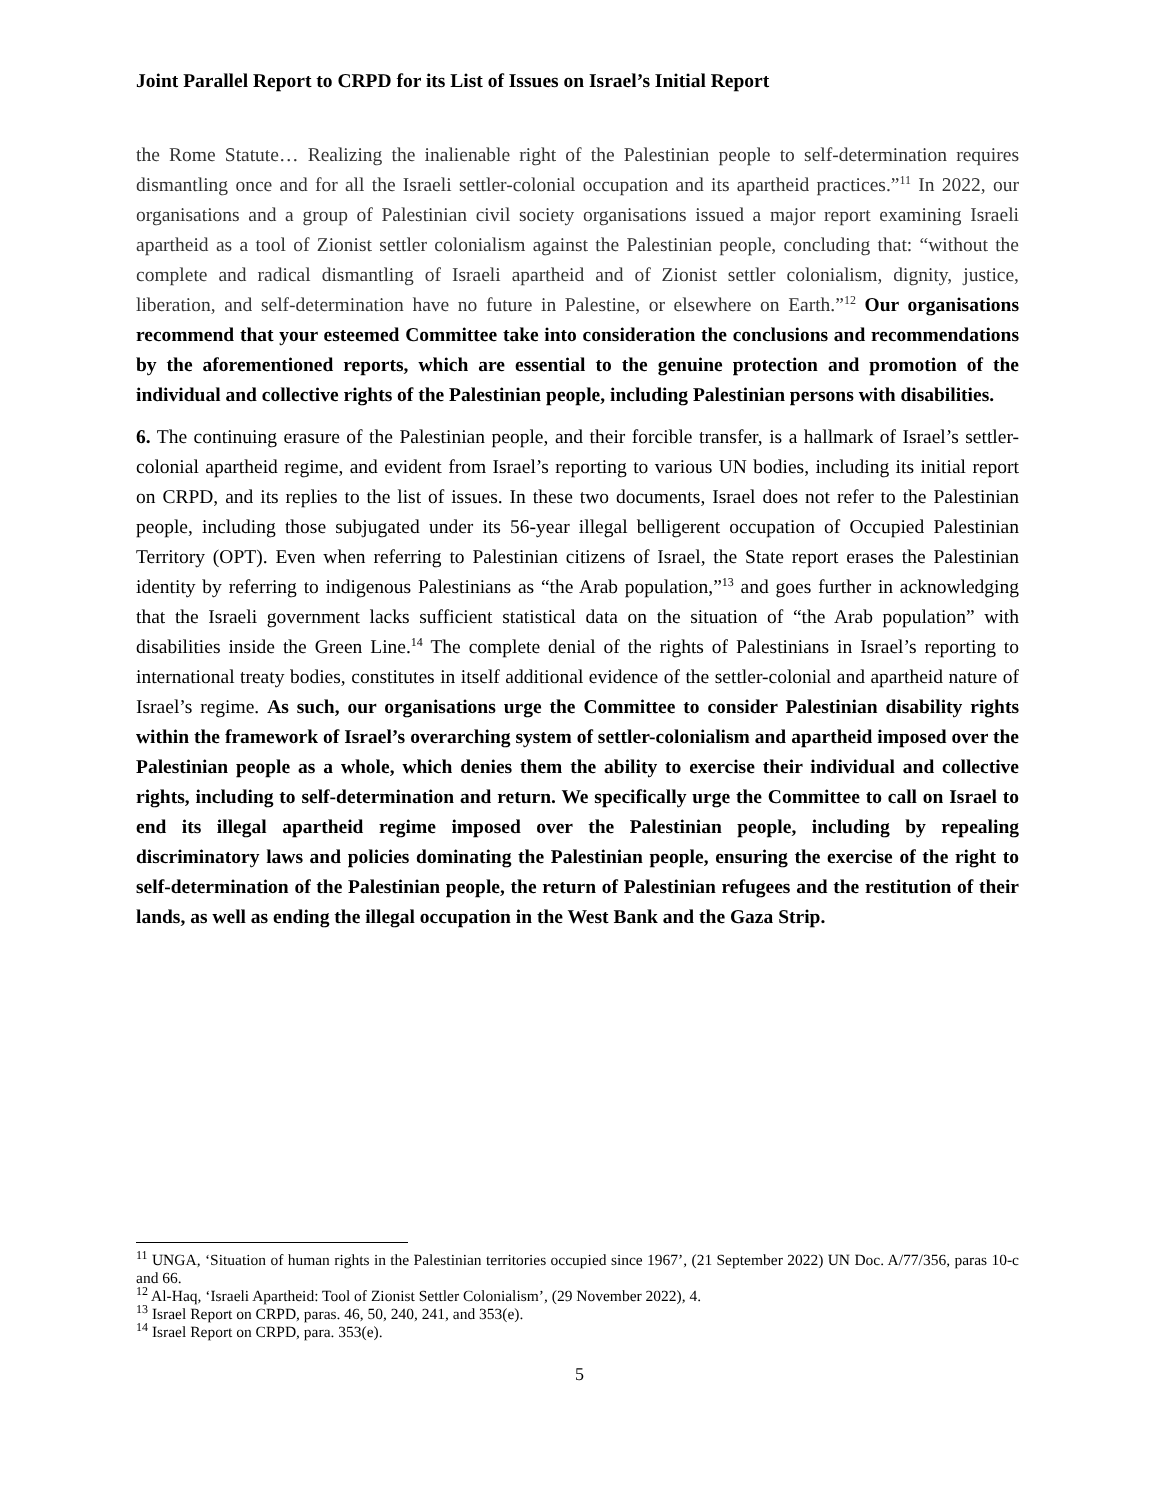Joint Parallel Report to CRPD for its List of Issues on Israel’s Initial Report
the Rome Statute… Realizing the inalienable right of the Palestinian people to self-determination requires dismantling once and for all the Israeli settler-colonial occupation and its apartheid practices.”<sup>11</sup> In 2022, our organisations and a group of Palestinian civil society organisations issued a major report examining Israeli apartheid as a tool of Zionist settler colonialism against the Palestinian people, concluding that: “without the complete and radical dismantling of Israeli apartheid and of Zionist settler colonialism, dignity, justice, liberation, and self-determination have no future in Palestine, or elsewhere on Earth.”<sup>12</sup> Our organisations recommend that your esteemed Committee take into consideration the conclusions and recommendations by the aforementioned reports, which are essential to the genuine protection and promotion of the individual and collective rights of the Palestinian people, including Palestinian persons with disabilities.
6. The continuing erasure of the Palestinian people, and their forcible transfer, is a hallmark of Israel’s settler-colonial apartheid regime, and evident from Israel’s reporting to various UN bodies, including its initial report on CRPD, and its replies to the list of issues. In these two documents, Israel does not refer to the Palestinian people, including those subjugated under its 56-year illegal belligerent occupation of Occupied Palestinian Territory (OPT). Even when referring to Palestinian citizens of Israel, the State report erases the Palestinian identity by referring to indigenous Palestinians as “the Arab population,”<sup>13</sup> and goes further in acknowledging that the Israeli government lacks sufficient statistical data on the situation of “the Arab population” with disabilities inside the Green Line.<sup>14</sup> The complete denial of the rights of Palestinians in Israel’s reporting to international treaty bodies, constitutes in itself additional evidence of the settler-colonial and apartheid nature of Israel’s regime. As such, our organisations urge the Committee to consider Palestinian disability rights within the framework of Israel’s overarching system of settler-colonialism and apartheid imposed over the Palestinian people as a whole, which denies them the ability to exercise their individual and collective rights, including to self-determination and return. We specifically urge the Committee to call on Israel to end its illegal apartheid regime imposed over the Palestinian people, including by repealing discriminatory laws and policies dominating the Palestinian people, ensuring the exercise of the right to self-determination of the Palestinian people, the return of Palestinian refugees and the restitution of their lands, as well as ending the illegal occupation in the West Bank and the Gaza Strip.
<sup>11</sup> UNGA, ‘Situation of human rights in the Palestinian territories occupied since 1967’, (21 September 2022) UN Doc. A/77/356, paras 10-c and 66.
<sup>12</sup> Al-Haq, ‘Israeli Apartheid: Tool of Zionist Settler Colonialism’, (29 November 2022), 4.
<sup>13</sup> Israel Report on CRPD, paras. 46, 50, 240, 241, and 353(e).
<sup>14</sup> Israel Report on CRPD, para. 353(e).
5